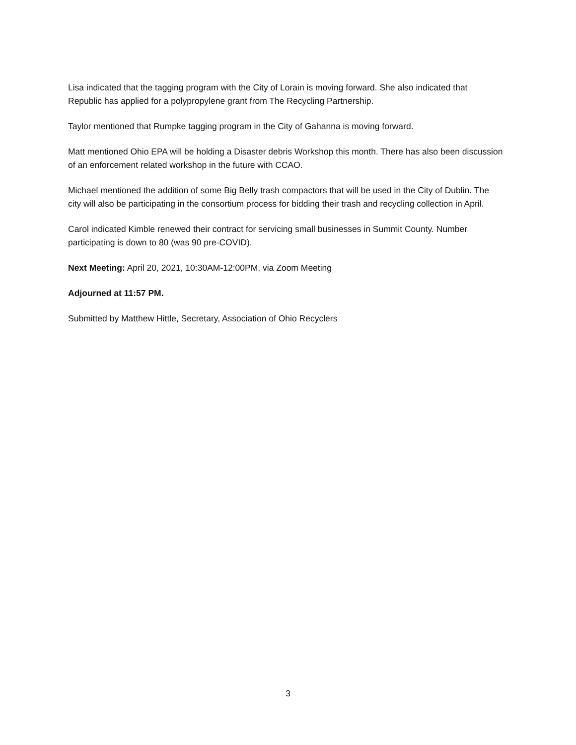Lisa indicated that the tagging program with the City of Lorain is moving forward. She also indicated that Republic has applied for a polypropylene grant from The Recycling Partnership.
Taylor mentioned that Rumpke tagging program in the City of Gahanna is moving forward.
Matt mentioned Ohio EPA will be holding a Disaster debris Workshop this month. There has also been discussion of an enforcement related workshop in the future with CCAO.
Michael mentioned the addition of some Big Belly trash compactors that will be used in the City of Dublin. The city will also be participating in the consortium process for bidding their trash and recycling collection in April.
Carol indicated Kimble renewed their contract for servicing small businesses in Summit County. Number participating is down to 80 (was 90 pre-COVID).
Next Meeting: April 20, 2021, 10:30AM-12:00PM, via Zoom Meeting
Adjourned at 11:57 PM.
Submitted by Matthew Hittle, Secretary, Association of Ohio Recyclers
3